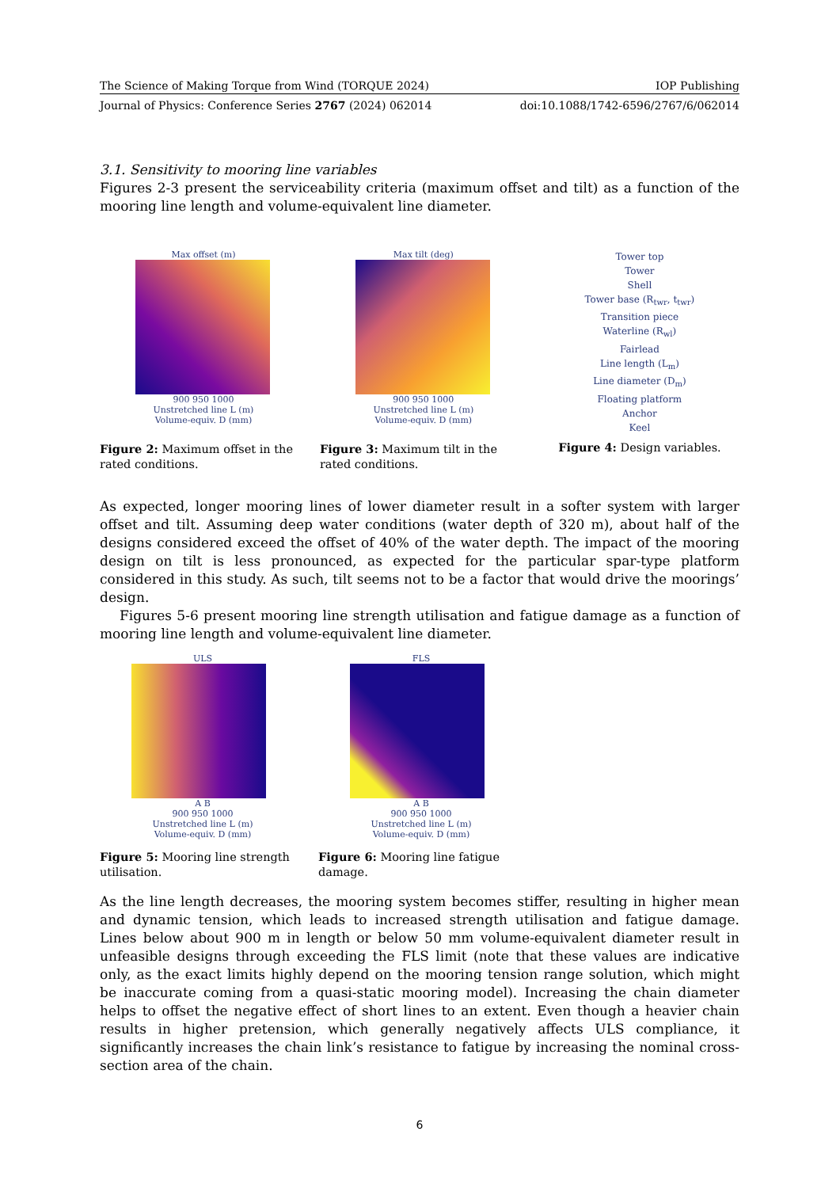The Science of Making Torque from Wind (TORQUE 2024) IOP Publishing
Journal of Physics: Conference Series 2767 (2024) 062014 doi:10.1088/1742-6596/2767/6/062014
3.1. Sensitivity to mooring line variables
Figures 2-3 present the serviceability criteria (maximum offset and tilt) as a function of the mooring line length and volume-equivalent line diameter.
Max offset (m)
900 950 1000
Unstretched line L (m)
Volume-equiv. D (mm)
Figure 2: Maximum offset in the rated conditions.
Max tilt (deg)
900 950 1000
Unstretched line L (m)
Volume-equiv. D (mm)
Figure 3: Maximum tilt in the rated conditions.
Tower top
Tower
Shell
Tower base (R<sub>twr</sub>, t<sub>twr</sub>)
Transition piece
Waterline (R<sub>wl</sub>)
Fairlead
Line length (L<sub>m</sub>)
Line diameter (D<sub>m</sub>)
Floating platform
Anchor
Keel
Figure 4: Design variables.
As expected, longer mooring lines of lower diameter result in a softer system with larger offset and tilt. Assuming deep water conditions (water depth of 320 m), about half of the designs considered exceed the offset of 40% of the water depth. The impact of the mooring design on tilt is less pronounced, as expected for the particular spar-type platform considered in this study. As such, tilt seems not to be a factor that would drive the moorings’ design.
Figures 5-6 present mooring line strength utilisation and fatigue damage as a function of mooring line length and volume-equivalent line diameter.
ULS
A B
900 950 1000
Unstretched line L (m)
Volume-equiv. D (mm)
Figure 5: Mooring line strength utilisation.
FLS
A B
900 950 1000
Unstretched line L (m)
Volume-equiv. D (mm)
Figure 6: Mooring line fatigue damage.
As the line length decreases, the mooring system becomes stiffer, resulting in higher mean and dynamic tension, which leads to increased strength utilisation and fatigue damage. Lines below about 900 m in length or below 50 mm volume-equivalent diameter result in unfeasible designs through exceeding the FLS limit (note that these values are indicative only, as the exact limits highly depend on the mooring tension range solution, which might be inaccurate coming from a quasi-static mooring model). Increasing the chain diameter helps to offset the negative effect of short lines to an extent. Even though a heavier chain results in higher pretension, which generally negatively affects ULS compliance, it significantly increases the chain link’s resistance to fatigue by increasing the nominal cross-section area of the chain.
6